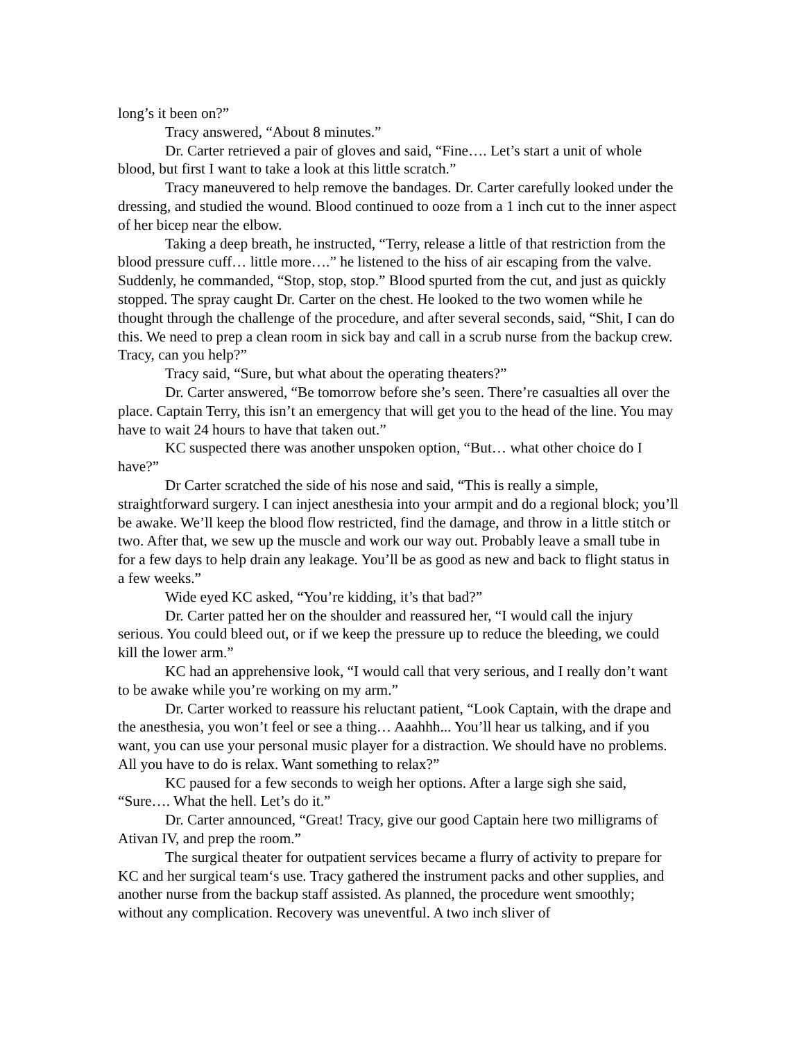long’s it been on?”
Tracy answered, “About 8 minutes.”
Dr. Carter retrieved a pair of gloves and said, “Fine…. Let’s start a unit of whole blood, but first I want to take a look at this little scratch.”
Tracy maneuvered to help remove the bandages. Dr. Carter carefully looked under the dressing, and studied the wound. Blood continued to ooze from a 1 inch cut to the inner aspect of her bicep near the elbow.
Taking a deep breath, he instructed, “Terry, release a little of that restriction from the blood pressure cuff… little more….” he listened to the hiss of air escaping from the valve. Suddenly, he commanded, “Stop, stop, stop.” Blood spurted from the cut, and just as quickly stopped. The spray caught Dr. Carter on the chest. He looked to the two women while he thought through the challenge of the procedure, and after several seconds, said, “Shit, I can do this. We need to prep a clean room in sick bay and call in a scrub nurse from the backup crew. Tracy, can you help?”
Tracy said, “Sure, but what about the operating theaters?”
Dr. Carter answered, “Be tomorrow before she’s seen. There’re casualties all over the place. Captain Terry, this isn’t an emergency that will get you to the head of the line. You may have to wait 24 hours to have that taken out.”
KC suspected there was another unspoken option, “But… what other choice do I have?”
Dr Carter scratched the side of his nose and said, “This is really a simple, straightforward surgery. I can inject anesthesia into your armpit and do a regional block; you’ll be awake. We’ll keep the blood flow restricted, find the damage, and throw in a little stitch or two. After that, we sew up the muscle and work our way out. Probably leave a small tube in for a few days to help drain any leakage. You’ll be as good as new and back to flight status in a few weeks.”
Wide eyed KC asked, “You’re kidding, it’s that bad?”
Dr. Carter patted her on the shoulder and reassured her, “I would call the injury serious. You could bleed out, or if we keep the pressure up to reduce the bleeding, we could kill the lower arm.”
KC had an apprehensive look, “I would call that very serious, and I really don’t want to be awake while you’re working on my arm.”
Dr. Carter worked to reassure his reluctant patient, “Look Captain, with the drape and the anesthesia, you won’t feel or see a thing… Aaahhh... You’ll hear us talking, and if you want, you can use your personal music player for a distraction. We should have no problems. All you have to do is relax. Want something to relax?”
KC paused for a few seconds to weigh her options. After a large sigh she said, “Sure…. What the hell. Let’s do it.”
Dr. Carter announced, “Great! Tracy, give our good Captain here two milligrams of Ativan IV, and prep the room.”
The surgical theater for outpatient services became a flurry of activity to prepare for KC and her surgical team‘s use. Tracy gathered the instrument packs and other supplies, and another nurse from the backup staff assisted. As planned, the procedure went smoothly; without any complication. Recovery was uneventful. A two inch sliver of